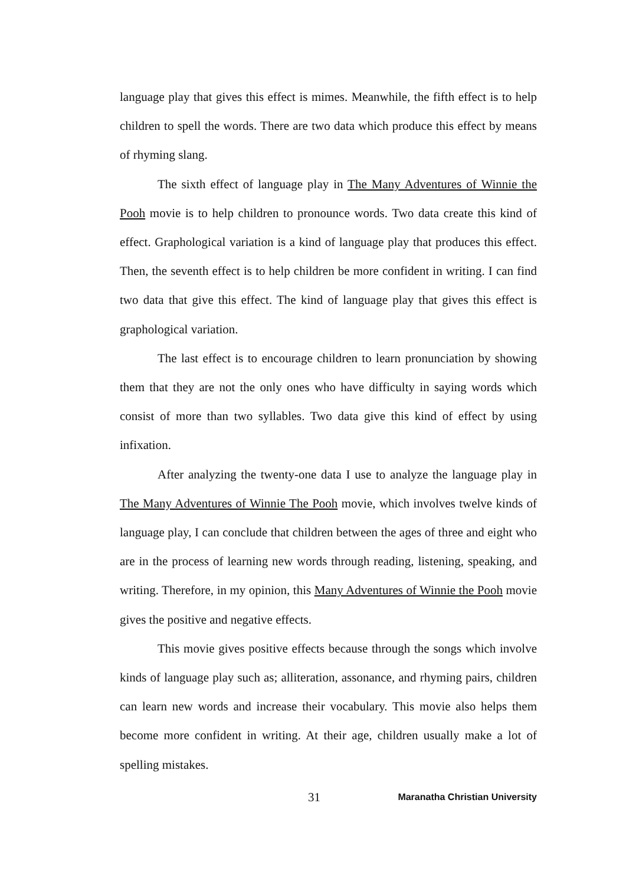language play that gives this effect is mimes. Meanwhile, the fifth effect is to help children to spell the words. There are two data which produce this effect by means of rhyming slang.
The sixth effect of language play in The Many Adventures of Winnie the Pooh movie is to help children to pronounce words. Two data create this kind of effect. Graphological variation is a kind of language play that produces this effect. Then, the seventh effect is to help children be more confident in writing. I can find two data that give this effect. The kind of language play that gives this effect is graphological variation.
The last effect is to encourage children to learn pronunciation by showing them that they are not the only ones who have difficulty in saying words which consist of more than two syllables. Two data give this kind of effect by using infixation.
After analyzing the twenty-one data I use to analyze the language play in The Many Adventures of Winnie The Pooh movie, which involves twelve kinds of language play, I can conclude that children between the ages of three and eight who are in the process of learning new words through reading, listening, speaking, and writing. Therefore, in my opinion, this Many Adventures of Winnie the Pooh movie gives the positive and negative effects.
This movie gives positive effects because through the songs which involve kinds of language play such as; alliteration, assonance, and rhyming pairs, children can learn new words and increase their vocabulary. This movie also helps them become more confident in writing. At their age, children usually make a lot of spelling mistakes.
31 Maranatha Christian University